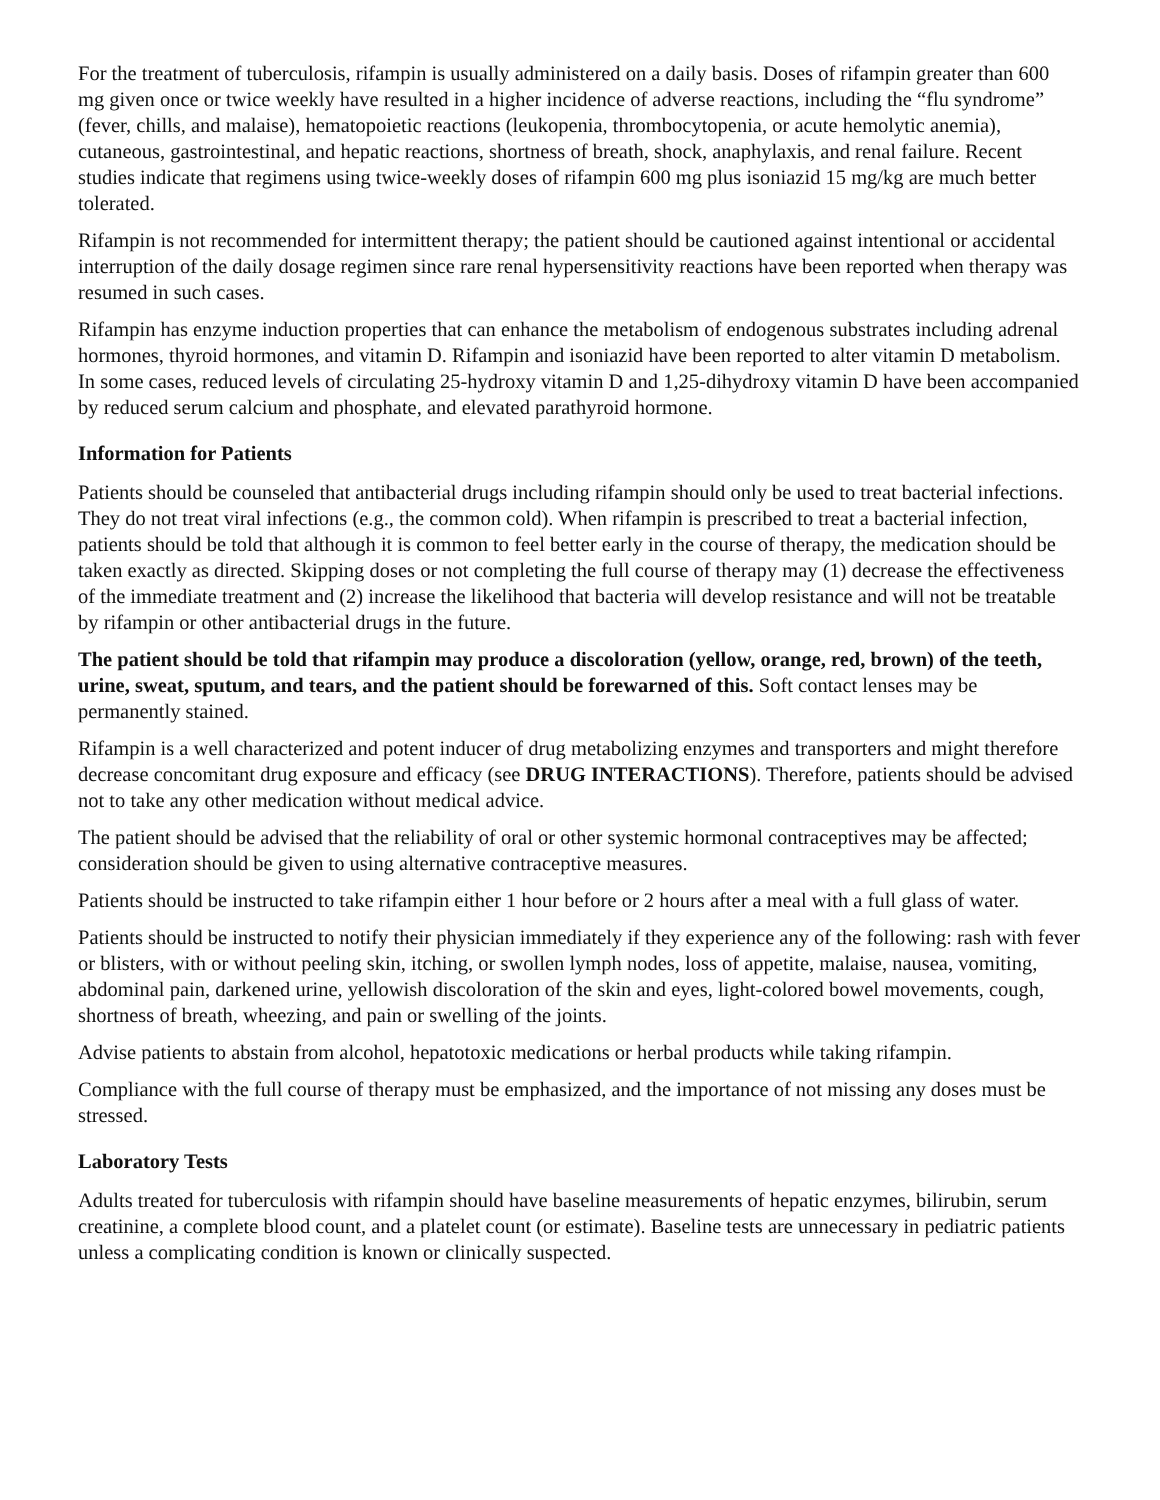For the treatment of tuberculosis, rifampin is usually administered on a daily basis. Doses of rifampin greater than 600 mg given once or twice weekly have resulted in a higher incidence of adverse reactions, including the “flu syndrome” (fever, chills, and malaise), hematopoietic reactions (leukopenia, thrombocytopenia, or acute hemolytic anemia), cutaneous, gastrointestinal, and hepatic reactions, shortness of breath, shock, anaphylaxis, and renal failure. Recent studies indicate that regimens using twice-weekly doses of rifampin 600 mg plus isoniazid 15 mg/kg are much better tolerated.
Rifampin is not recommended for intermittent therapy; the patient should be cautioned against intentional or accidental interruption of the daily dosage regimen since rare renal hypersensitivity reactions have been reported when therapy was resumed in such cases.
Rifampin has enzyme induction properties that can enhance the metabolism of endogenous substrates including adrenal hormones, thyroid hormones, and vitamin D. Rifampin and isoniazid have been reported to alter vitamin D metabolism. In some cases, reduced levels of circulating 25-hydroxy vitamin D and 1,25-dihydroxy vitamin D have been accompanied by reduced serum calcium and phosphate, and elevated parathyroid hormone.
Information for Patients
Patients should be counseled that antibacterial drugs including rifampin should only be used to treat bacterial infections. They do not treat viral infections (e.g., the common cold). When rifampin is prescribed to treat a bacterial infection, patients should be told that although it is common to feel better early in the course of therapy, the medication should be taken exactly as directed. Skipping doses or not completing the full course of therapy may (1) decrease the effectiveness of the immediate treatment and (2) increase the likelihood that bacteria will develop resistance and will not be treatable by rifampin or other antibacterial drugs in the future.
The patient should be told that rifampin may produce a discoloration (yellow, orange, red, brown) of the teeth, urine, sweat, sputum, and tears, and the patient should be forewarned of this. Soft contact lenses may be permanently stained.
Rifampin is a well characterized and potent inducer of drug metabolizing enzymes and transporters and might therefore decrease concomitant drug exposure and efficacy (see DRUG INTERACTIONS). Therefore, patients should be advised not to take any other medication without medical advice.
The patient should be advised that the reliability of oral or other systemic hormonal contraceptives may be affected; consideration should be given to using alternative contraceptive measures.
Patients should be instructed to take rifampin either 1 hour before or 2 hours after a meal with a full glass of water.
Patients should be instructed to notify their physician immediately if they experience any of the following: rash with fever or blisters, with or without peeling skin, itching, or swollen lymph nodes, loss of appetite, malaise, nausea, vomiting, abdominal pain, darkened urine, yellowish discoloration of the skin and eyes, light-colored bowel movements, cough, shortness of breath, wheezing, and pain or swelling of the joints.
Advise patients to abstain from alcohol, hepatotoxic medications or herbal products while taking rifampin.
Compliance with the full course of therapy must be emphasized, and the importance of not missing any doses must be stressed.
Laboratory Tests
Adults treated for tuberculosis with rifampin should have baseline measurements of hepatic enzymes, bilirubin, serum creatinine, a complete blood count, and a platelet count (or estimate). Baseline tests are unnecessary in pediatric patients unless a complicating condition is known or clinically suspected.